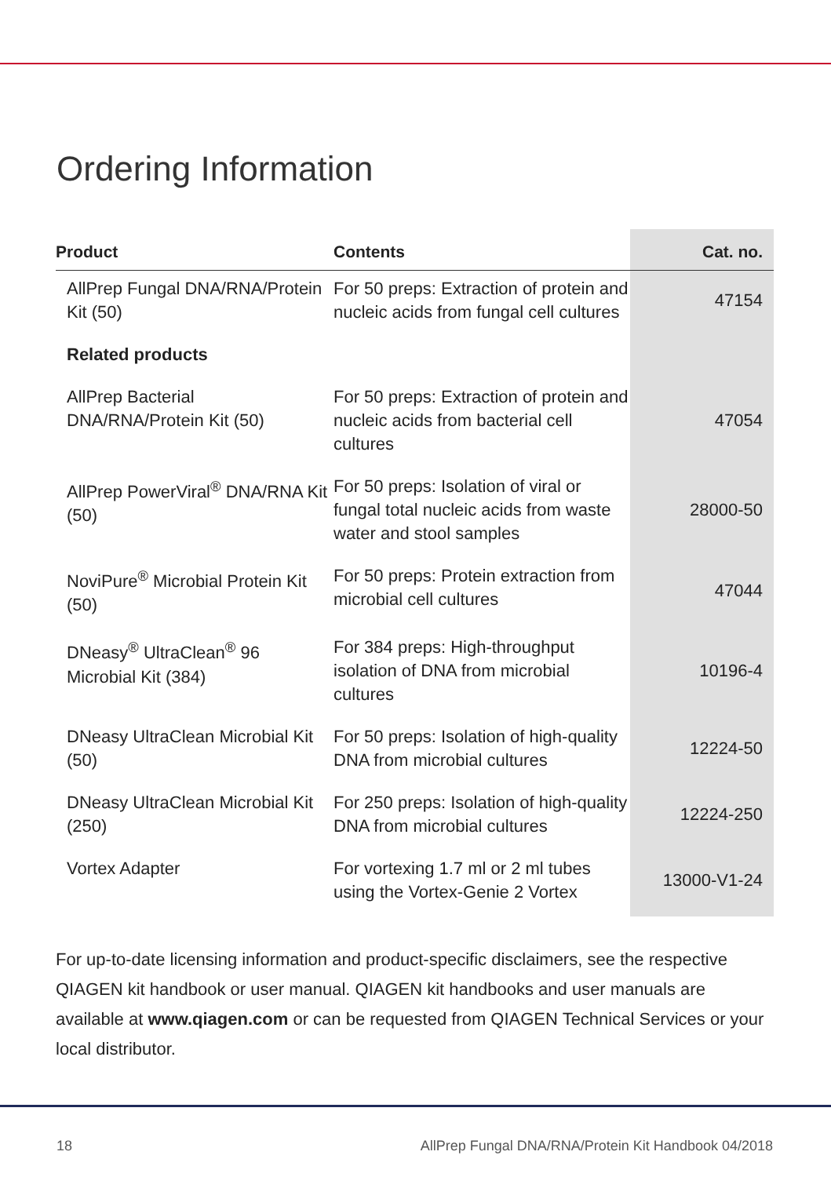Ordering Information
| Product | Contents | Cat. no. |
| --- | --- | --- |
| AllPrep Fungal DNA/RNA/Protein Kit (50) | For 50 preps: Extraction of protein and nucleic acids from fungal cell cultures | 47154 |
| Related products | | |
| AllPrep Bacterial DNA/RNA/Protein Kit (50) | For 50 preps: Extraction of protein and nucleic acids from bacterial cell cultures | 47054 |
| AllPrep PowerViral<sup>®</sup> DNA/RNA Kit (50) | For 50 preps: Isolation of viral or fungal total nucleic acids from waste water and stool samples | 28000-50 |
| NoviPure<sup>®</sup> Microbial Protein Kit (50) | For 50 preps: Protein extraction from microbial cell cultures | 47044 |
| DNeasy<sup>®</sup> UltraClean<sup>®</sup> 96 Microbial Kit (384) | For 384 preps: High-throughput isolation of DNA from microbial cultures | 10196-4 |
| DNeasy UltraClean Microbial Kit (50) | For 50 preps: Isolation of high-quality DNA from microbial cultures | 12224-50 |
| DNeasy UltraClean Microbial Kit (250) | For 250 preps: Isolation of high-quality DNA from microbial cultures | 12224-250 |
| Vortex Adapter | For vortexing 1.7 ml or 2 ml tubes using the Vortex-Genie 2 Vortex | 13000-V1-24 |
For up-to-date licensing information and product-specific disclaimers, see the respective QIAGEN kit handbook or user manual. QIAGEN kit handbooks and user manuals are available at www.qiagen.com or can be requested from QIAGEN Technical Services or your local distributor.
18 AllPrep Fungal DNA/RNA/Protein Kit Handbook 04/2018